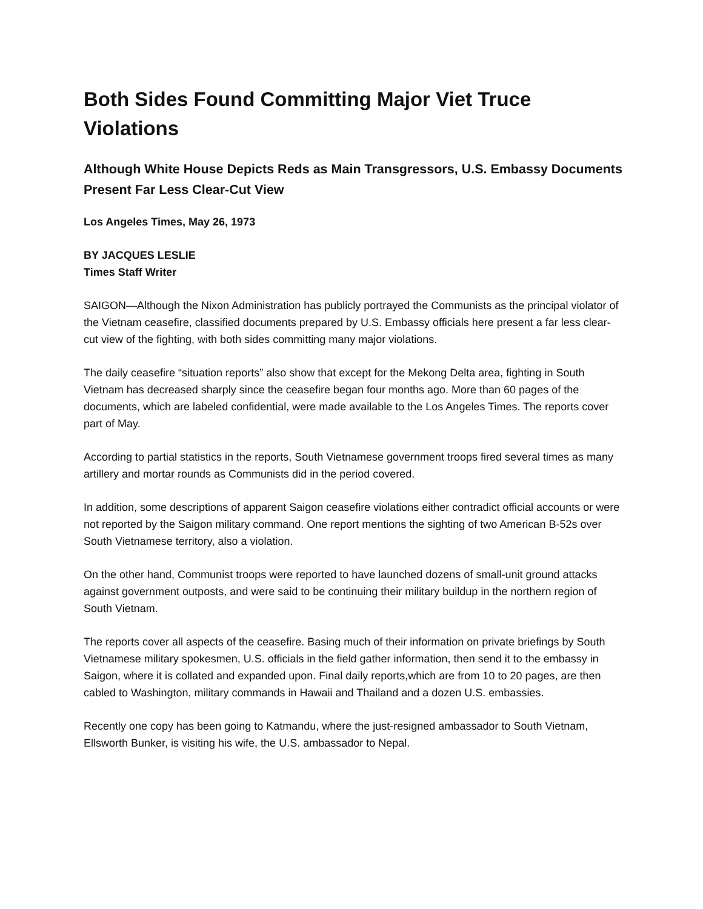Both Sides Found Committing Major Viet Truce Violations
Although White House Depicts Reds as Main Transgressors, U.S. Embassy Documents Present Far Less Clear-Cut View
Los Angeles Times, May 26, 1973
BY JACQUES LESLIE
Times Staff Writer
SAIGON—Although the Nixon Administration has publicly portrayed the Communists as the principal violator of the Vietnam ceasefire, classified documents prepared by U.S. Embassy officials here present a far less clear-cut view of the fighting, with both sides committing many major violations.
The daily ceasefire “situation reports” also show that except for the Mekong Delta area, fighting in South Vietnam has decreased sharply since the ceasefire began four months ago. More than 60 pages of the documents, which are labeled confidential, were made available to the Los Angeles Times. The reports cover part of May.
According to partial statistics in the reports, South Vietnamese government troops fired several times as many artillery and mortar rounds as Communists did in the period covered.
In addition, some descriptions of apparent Saigon ceasefire violations either contradict official accounts or were not reported by the Saigon military command. One report mentions the sighting of two American B-52s over South Vietnamese territory, also a violation.
On the other hand, Communist troops were reported to have launched dozens of small-unit ground attacks against government outposts, and were said to be continuing their military buildup in the northern region of South Vietnam.
The reports cover all aspects of the ceasefire. Basing much of their information on private briefings by South Vietnamese military spokesmen, U.S. officials in the field gather information, then send it to the embassy in Saigon, where it is collated and expanded upon. Final daily reports,which are from 10 to 20 pages, are then cabled to Washington, military commands in Hawaii and Thailand and a dozen U.S. embassies.
Recently one copy has been going to Katmandu, where the just-resigned ambassador to South Vietnam, Ellsworth Bunker, is visiting his wife, the U.S. ambassador to Nepal.